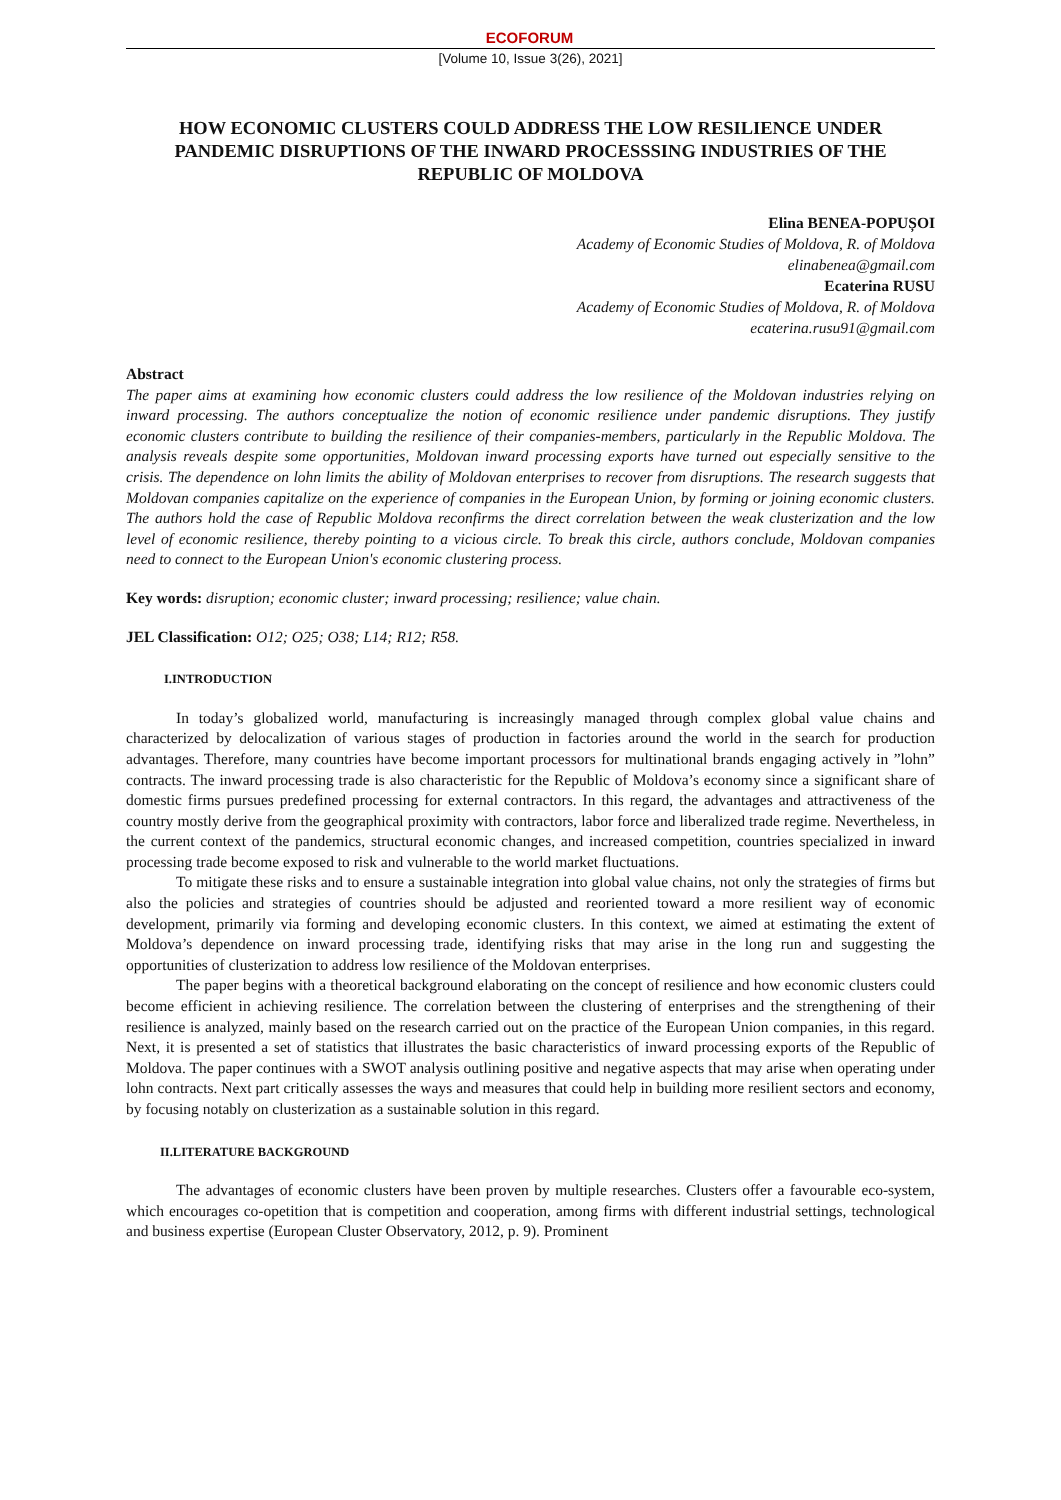ECOFORUM
[Volume 10, Issue 3(26), 2021]
HOW ECONOMIC CLUSTERS COULD ADDRESS THE LOW RESILIENCE UNDER PANDEMIC DISRUPTIONS OF THE INWARD PROCESSSING INDUSTRIES OF THE REPUBLIC OF MOLDOVA
Elina BENEA-POPUȘOI
Academy of Economic Studies of Moldova, R. of Moldova
elinabenea@gmail.com
Ecaterina RUSU
Academy of Economic Studies of Moldova, R. of Moldova
ecaterina.rusu91@gmail.com
Abstract
The paper aims at examining how economic clusters could address the low resilience of the Moldovan industries relying on inward processing. The authors conceptualize the notion of economic resilience under pandemic disruptions. They justify economic clusters contribute to building the resilience of their companies-members, particularly in the Republic Moldova. The analysis reveals despite some opportunities, Moldovan inward processing exports have turned out especially sensitive to the crisis. The dependence on lohn limits the ability of Moldovan enterprises to recover from disruptions. The research suggests that Moldovan companies capitalize on the experience of companies in the European Union, by forming or joining economic clusters. The authors hold the case of Republic Moldova reconfirms the direct correlation between the weak clusterization and the low level of economic resilience, thereby pointing to a vicious circle. To break this circle, authors conclude, Moldovan companies need to connect to the European Union's economic clustering process.
Key words: disruption; economic cluster; inward processing; resilience; value chain.
JEL Classification: O12; O25; O38; L14; R12; R58.
I.INTRODUCTION
In today’s globalized world, manufacturing is increasingly managed through complex global value chains and characterized by delocalization of various stages of production in factories around the world in the search for production advantages. Therefore, many countries have become important processors for multinational brands engaging actively in ”lohn” contracts. The inward processing trade is also characteristic for the Republic of Moldova’s economy since a significant share of domestic firms pursues predefined processing for external contractors. In this regard, the advantages and attractiveness of the country mostly derive from the geographical proximity with contractors, labor force and liberalized trade regime. Nevertheless, in the current context of the pandemics, structural economic changes, and increased competition, countries specialized in inward processing trade become exposed to risk and vulnerable to the world market fluctuations.
To mitigate these risks and to ensure a sustainable integration into global value chains, not only the strategies of firms but also the policies and strategies of countries should be adjusted and reoriented toward a more resilient way of economic development, primarily via forming and developing economic clusters. In this context, we aimed at estimating the extent of Moldova’s dependence on inward processing trade, identifying risks that may arise in the long run and suggesting the opportunities of clusterization to address low resilience of the Moldovan enterprises.
The paper begins with a theoretical background elaborating on the concept of resilience and how economic clusters could become efficient in achieving resilience. The correlation between the clustering of enterprises and the strengthening of their resilience is analyzed, mainly based on the research carried out on the practice of the European Union companies, in this regard. Next, it is presented a set of statistics that illustrates the basic characteristics of inward processing exports of the Republic of Moldova. The paper continues with a SWOT analysis outlining positive and negative aspects that may arise when operating under lohn contracts. Next part critically assesses the ways and measures that could help in building more resilient sectors and economy, by focusing notably on clusterization as a sustainable solution in this regard.
II.LITERATURE BACKGROUND
The advantages of economic clusters have been proven by multiple researches. Clusters offer a favourable eco-system, which encourages co-opetition that is competition and cooperation, among firms with different industrial settings, technological and business expertise (European Cluster Observatory, 2012, p. 9). Prominent